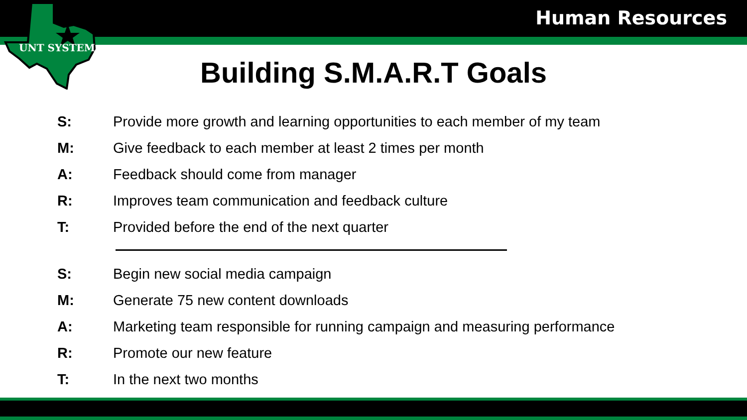Human Resources
UNT SYSTEM
Building S.M.A.R.T Goals
S: Provide more growth and learning opportunities to each member of my team
M: Give feedback to each member at least 2 times per month
A: Feedback should come from manager
R: Improves team communication and feedback culture
T: Provided before the end of the next quarter
S: Begin new social media campaign
M: Generate 75 new content downloads
A: Marketing team responsible for running campaign and measuring performance
R: Promote our new feature
T: In the next two months